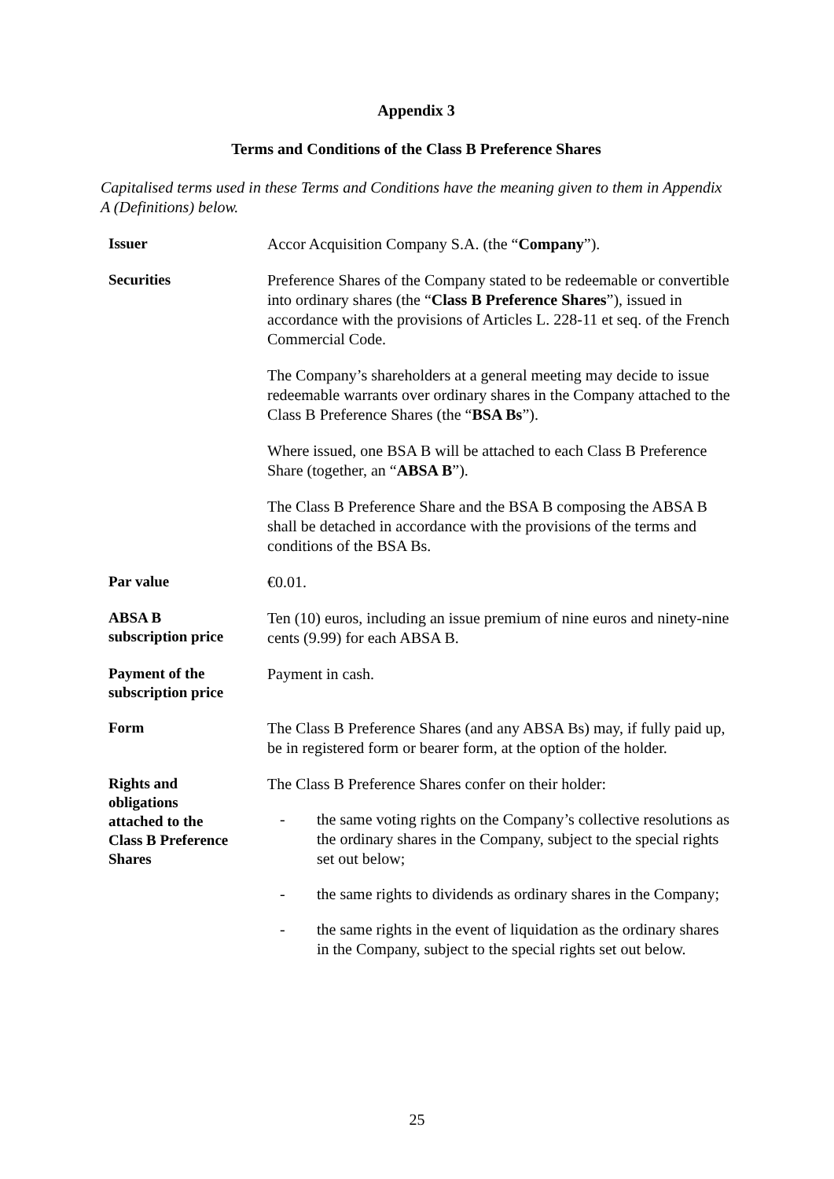Appendix 3
Terms and Conditions of the Class B Preference Shares
Capitalised terms used in these Terms and Conditions have the meaning given to them in Appendix A (Definitions) below.
| Issuer | Accor Acquisition Company S.A. (the “ Company ”). |
| Securities | Preference Shares of the Company stated to be redeemable or convertible into ordinary shares (the “ Class B Preference Shares ”), issued in accordance with the provisions of Articles L. 228-11 et seq. of the French Commercial Code. The Company’s shareholders at a general meeting may decide to issue redeemable warrants over ordinary shares in the Company attached to the Class B Preference Shares (the “ BSA Bs ”). Where issued, one BSA B will be attached to each Class B Preference Share (together, an “ ABSA B ”). The Class B Preference Share and the BSA B composing the ABSA B shall be detached in accordance with the provisions of the terms and conditions of the BSA Bs. |
| Par value | €0.01. |
| ABSA B subscription price | Ten (10) euros, including an issue premium of nine euros and ninety-nine cents (9.99) for each ABSA B. |
| Payment of the subscription price | Payment in cash. |
| Form | The Class B Preference Shares (and any ABSA Bs) may, if fully paid up, be in registered form or bearer form, at the option of the holder. |
| Rights and obligations attached to the Class B Preference Shares | The Class B Preference Shares confer on their holder: - the same voting rights on the Company’s collective resolutions as the ordinary shares in the Company, subject to the special rights set out below; - the same rights to dividends as ordinary shares in the Company; - the same rights in the event of liquidation as the ordinary shares in the Company, subject to the special rights set out below. |
25